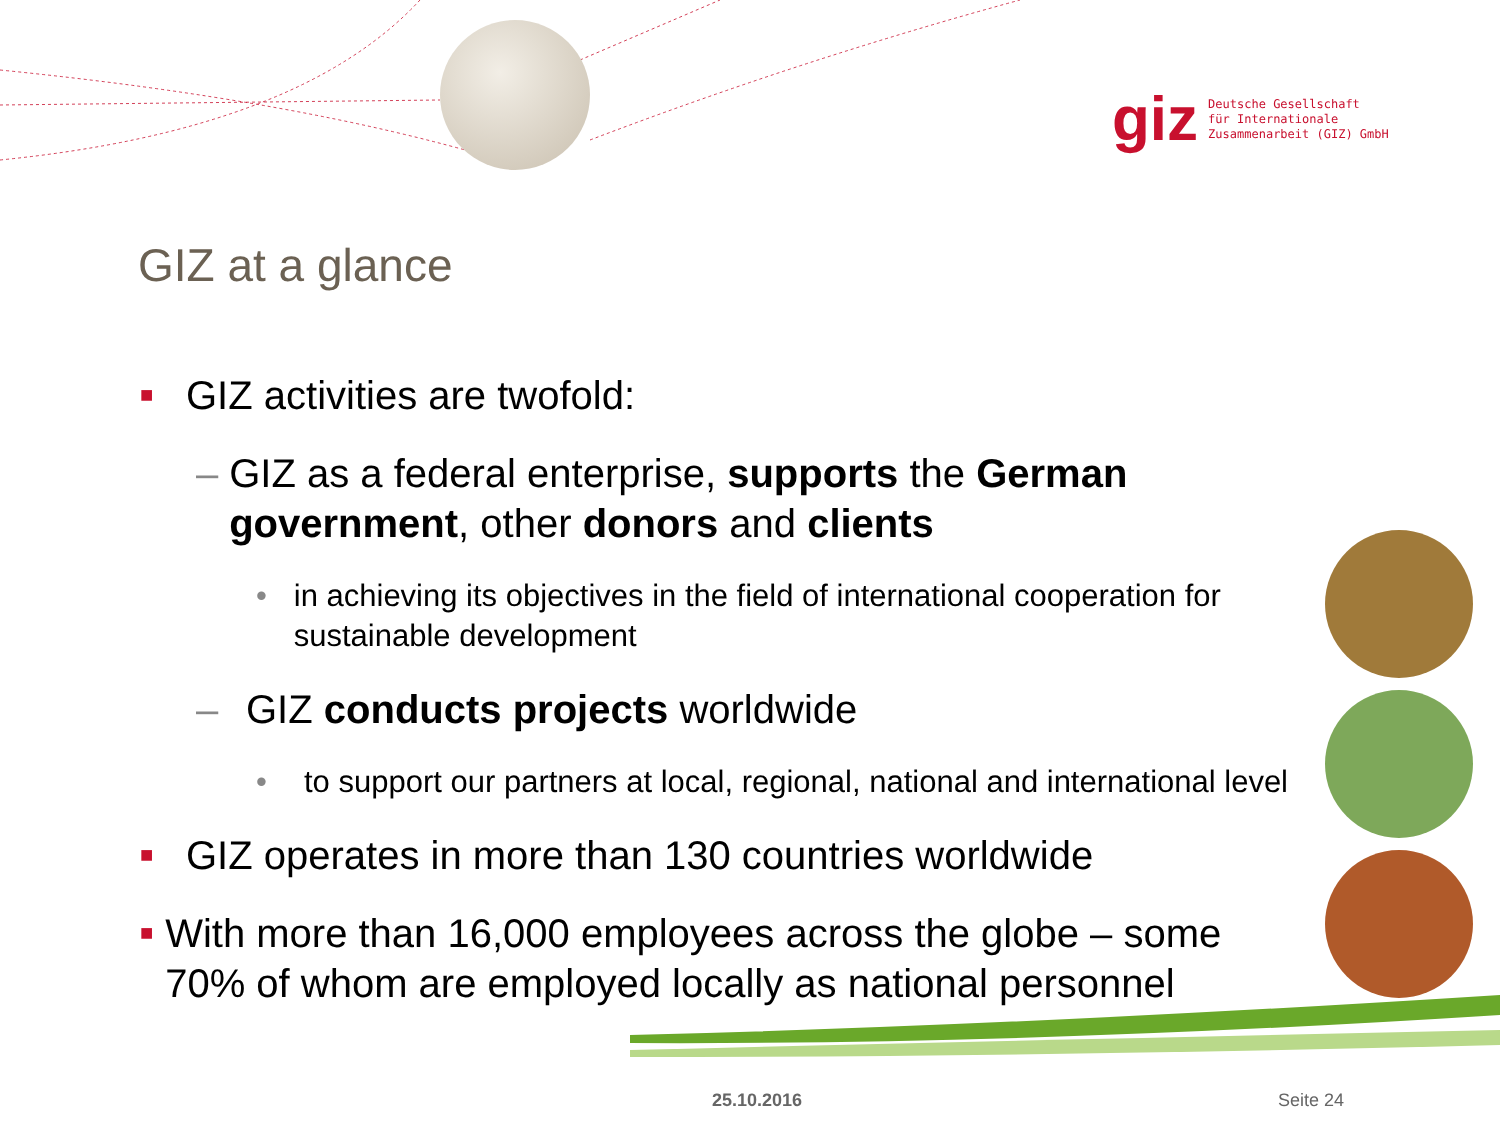giz Deutsche Gesellschaft
für Internationale
Zusammenarbeit (GIZ) GmbH
GIZ at a glance
■ GIZ activities are twofold:
– GIZ as a federal enterprise, supports the German government, other donors and clients
• in achieving its objectives in the field of international cooperation for sustainable development
– GIZ conducts projects worldwide
• to support our partners at local, regional, national and international level
■ GIZ operates in more than 130 countries worldwide
■ With more than 16,000 employees across the globe – some 70% of whom are employed locally as national personnel
25.10.2016 Seite 24